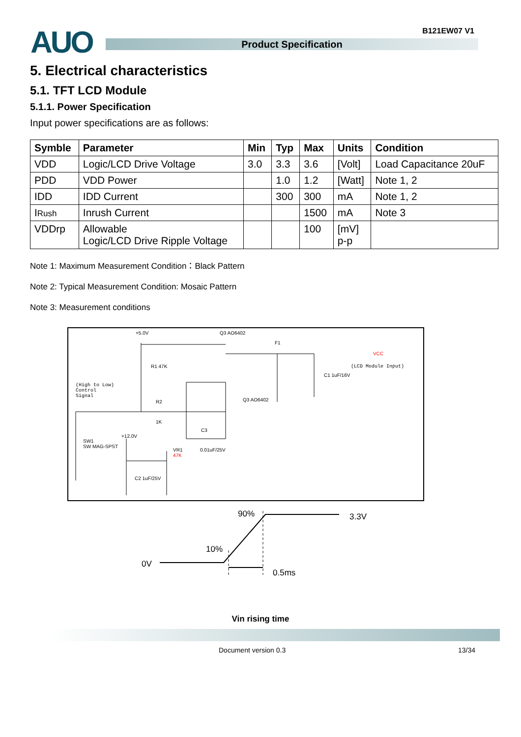AUO B121EW07 V1
Product Specification
5. Electrical characteristics
5.1. TFT LCD Module
5.1.1. Power Specification
Input power specifications are as follows:
| Symble | Parameter | Min | Typ | Max | Units | Condition |
| --- | --- | --- | --- | --- | --- | --- |
| VDD | Logic/LCD Drive Voltage | 3.0 | 3.3 | 3.6 | [Volt] | Load Capacitance 20uF |
| PDD | VDD Power | | 1.0 | 1.2 | [Watt] | Note 1, 2 |
| IDD | IDD Current | | 300 | 300 | mA | Note 1, 2 |
| I Rush | Inrush Current | | | 1500 | mA | Note 3 |
| VDDrp | Allowable Logic/LCD Drive Ripple Voltage | | | 100 | [mV] p-p | |
Note 1: Maximum Measurement Condition：Black Pattern
Note 2: Typical Measurement Condition: Mosaic Pattern
Note 3: Measurement conditions
+5.0V Q3 AO6402
F1
VCC
(LCD Module Input)
R1 47K
C1 1uF/16V
(High to Low)
Control
Signal
R2 Q3 AO6402
1K
C3
+12.0V
SW1
SW MAG-SPST
VR1
47K
0.01uF/25V
C2 1uF/25V
90% 3.3V
10%
0V
0.5ms
Vin rising time
Document version 0.3 13/34